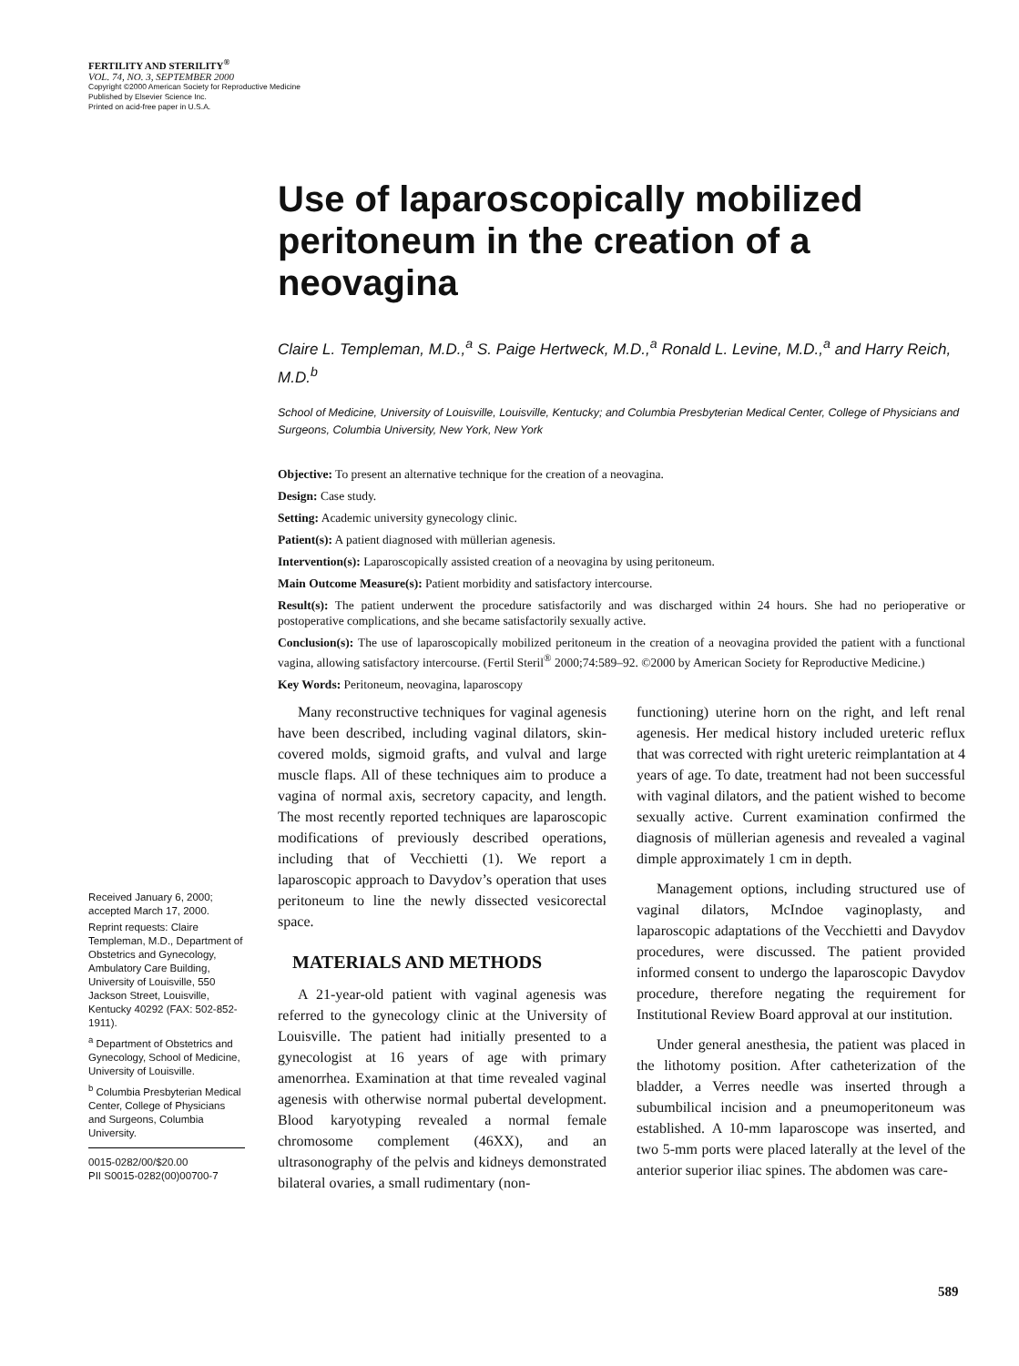FERTILITY AND STERILITY<sup>®</sup>
VOL. 74, NO. 3, SEPTEMBER 2000
Copyright ©2000 American Society for Reproductive Medicine
Published by Elsevier Science Inc.
Printed on acid-free paper in U.S.A.
Use of laparoscopically mobilized peritoneum in the creation of a neovagina
Claire L. Templeman, M.D.,<sup>a</sup> S. Paige Hertweck, M.D.,<sup>a</sup> Ronald L. Levine, M.D.,<sup>a</sup> and Harry Reich, M.D.<sup>b</sup>
School of Medicine, University of Louisville, Louisville, Kentucky; and Columbia Presbyterian Medical Center, College of Physicians and Surgeons, Columbia University, New York, New York
Objective: To present an alternative technique for the creation of a neovagina.
Design: Case study.
Setting: Academic university gynecology clinic.
Patient(s): A patient diagnosed with müllerian agenesis.
Intervention(s): Laparoscopically assisted creation of a neovagina by using peritoneum.
Main Outcome Measure(s): Patient morbidity and satisfactory intercourse.
Result(s): The patient underwent the procedure satisfactorily and was discharged within 24 hours. She had no perioperative or postoperative complications, and she became satisfactorily sexually active.
Conclusion(s): The use of laparoscopically mobilized peritoneum in the creation of a neovagina provided the patient with a functional vagina, allowing satisfactory intercourse. (Fertil Steril<sup>®</sup> 2000;74:589–92. ©2000 by American Society for Reproductive Medicine.)
Key Words: Peritoneum, neovagina, laparoscopy
Many reconstructive techniques for vaginal agenesis have been described, including vaginal dilators, skin-covered molds, sigmoid grafts, and vulval and large muscle flaps. All of these techniques aim to produce a vagina of normal axis, secretory capacity, and length. The most recently reported techniques are laparoscopic modifications of previously described operations, including that of Vecchietti (1). We report a laparoscopic approach to Davydov’s operation that uses peritoneum to line the newly dissected vesicorectal space.
MATERIALS AND METHODS
A 21-year-old patient with vaginal agenesis was referred to the gynecology clinic at the University of Louisville. The patient had initially presented to a gynecologist at 16 years of age with primary amenorrhea. Examination at that time revealed vaginal agenesis with otherwise normal pubertal development. Blood karyotyping revealed a normal female chromosome complement (46XX), and an ultrasonography of the pelvis and kidneys demonstrated bilateral ovaries, a small rudimentary (non-
functioning) uterine horn on the right, and left renal agenesis. Her medical history included ureteric reflux that was corrected with right ureteric reimplantation at 4 years of age. To date, treatment had not been successful with vaginal dilators, and the patient wished to become sexually active. Current examination confirmed the diagnosis of müllerian agenesis and revealed a vaginal dimple approximately 1 cm in depth.
Management options, including structured use of vaginal dilators, McIndoe vaginoplasty, and laparoscopic adaptations of the Vecchietti and Davydov procedures, were discussed. The patient provided informed consent to undergo the laparoscopic Davydov procedure, therefore negating the requirement for Institutional Review Board approval at our institution.
Under general anesthesia, the patient was placed in the lithotomy position. After catheterization of the bladder, a Verres needle was inserted through a subumbilical incision and a pneumoperitoneum was established. A 10-mm laparoscope was inserted, and two 5-mm ports were placed laterally at the level of the anterior superior iliac spines. The abdomen was care-
Received January 6, 2000; accepted March 17, 2000.
Reprint requests: Claire Templeman, M.D., Department of Obstetrics and Gynecology, Ambulatory Care Building, University of Louisville, 550 Jackson Street, Louisville, Kentucky 40292 (FAX: 502-852-1911).
<sup>a</sup> Department of Obstetrics and Gynecology, School of Medicine, University of Louisville.
<sup>b</sup> Columbia Presbyterian Medical Center, College of Physicians and Surgeons, Columbia University.
0015-0282/00/$20.00
PII S0015-0282(00)00700-7
589